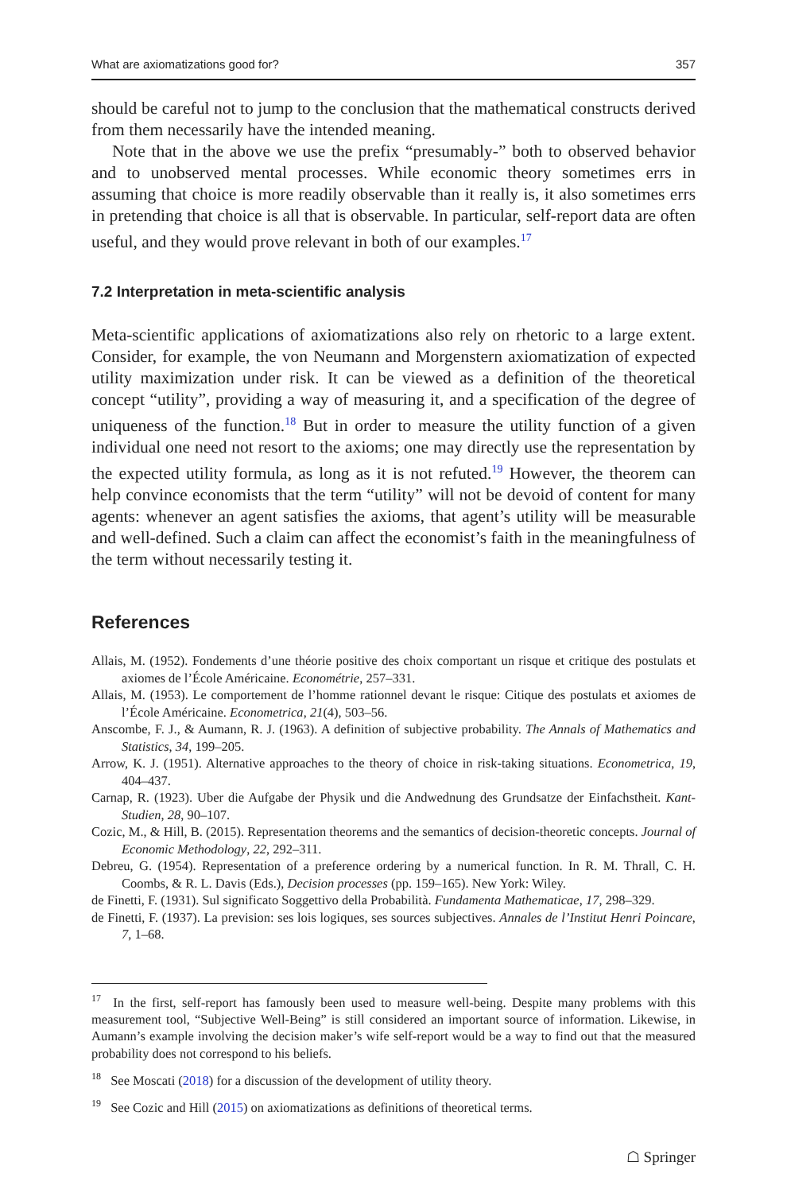What are axiomatizations good for? 357
should be careful not to jump to the conclusion that the mathematical constructs derived from them necessarily have the intended meaning.
Note that in the above we use the prefix “presumably-” both to observed behavior and to unobserved mental processes. While economic theory sometimes errs in assuming that choice is more readily observable than it really is, it also sometimes errs in pretending that choice is all that is observable. In particular, self-report data are often useful, and they would prove relevant in both of our examples.<sup>17</sup>
7.2 Interpretation in meta-scientific analysis
Meta-scientific applications of axiomatizations also rely on rhetoric to a large extent. Consider, for example, the von Neumann and Morgenstern axiomatization of expected utility maximization under risk. It can be viewed as a definition of the theoretical concept “utility”, providing a way of measuring it, and a specification of the degree of uniqueness of the function.<sup>18</sup> But in order to measure the utility function of a given individual one need not resort to the axioms; one may directly use the representation by the expected utility formula, as long as it is not refuted.<sup>19</sup> However, the theorem can help convince economists that the term “utility” will not be devoid of content for many agents: whenever an agent satisfies the axioms, that agent’s utility will be measurable and well-defined. Such a claim can affect the economist’s faith in the meaningfulness of the term without necessarily testing it.
References
Allais, M. (1952). Fondements d’une théorie positive des choix comportant un risque et critique des postulats et axiomes de l’École Américaine. Econométrie, 257–331.
Allais, M. (1953). Le comportement de l’homme rationnel devant le risque: Citique des postulats et axiomes de l’École Américaine. Econometrica, 21(4), 503–56.
Anscombe, F. J., & Aumann, R. J. (1963). A definition of subjective probability. The Annals of Mathematics and Statistics, 34, 199–205.
Arrow, K. J. (1951). Alternative approaches to the theory of choice in risk-taking situations. Econometrica, 19, 404–437.
Carnap, R. (1923). Uber die Aufgabe der Physik und die Andwednung des Grundsatze der Einfachstheit. Kant-Studien, 28, 90–107.
Cozic, M., & Hill, B. (2015). Representation theorems and the semantics of decision-theoretic concepts. Journal of Economic Methodology, 22, 292–311.
Debreu, G. (1954). Representation of a preference ordering by a numerical function. In R. M. Thrall, C. H. Coombs, & R. L. Davis (Eds.), Decision processes (pp. 159–165). New York: Wiley.
de Finetti, F. (1931). Sul significato Soggettivo della Probabilità. Fundamenta Mathematicae, 17, 298–329.
de Finetti, F. (1937). La prevision: ses lois logiques, ses sources subjectives. Annales de l’Institut Henri Poincare, 7, 1–68.
<sup>17</sup> In the first, self-report has famously been used to measure well-being. Despite many problems with this measurement tool, “Subjective Well-Being” is still considered an important source of information. Likewise, in Aumann’s example involving the decision maker’s wife self-report would be a way to find out that the measured probability does not correspond to his beliefs.
<sup>18</sup> See Moscati (2018) for a discussion of the development of utility theory.
<sup>19</sup> See Cozic and Hill (2015) on axiomatizations as definitions of theoretical terms.
☖ Springer